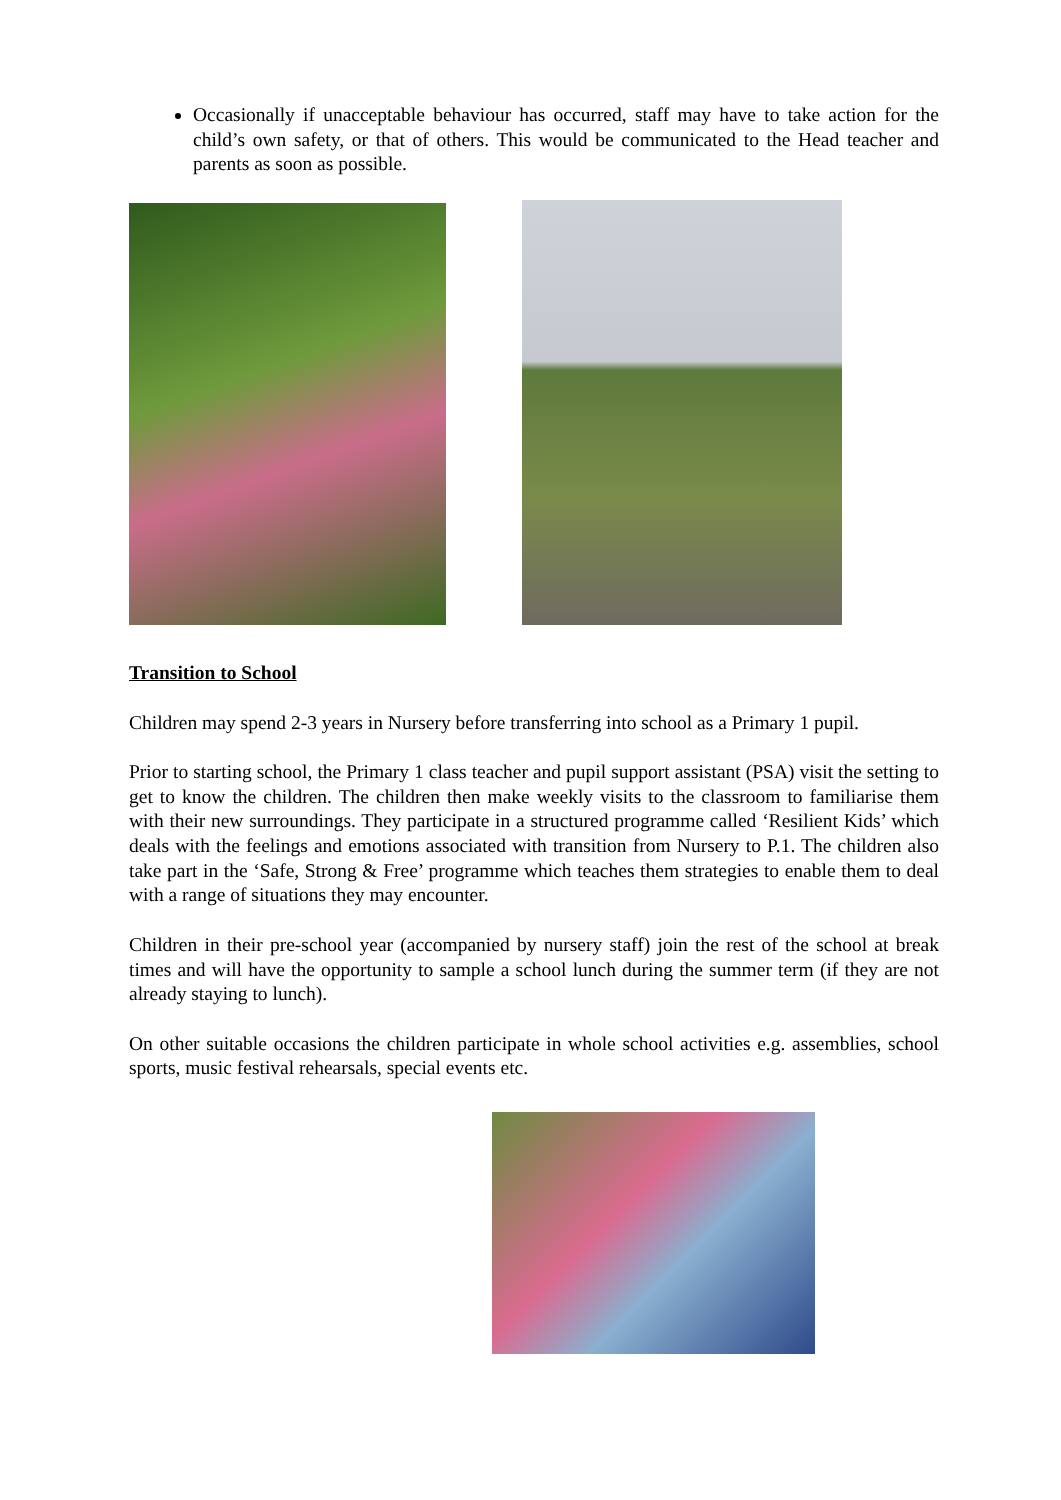Occasionally if unacceptable behaviour has occurred, staff may have to take action for the child’s own safety, or that of others. This would be communicated to the Head teacher and parents as soon as possible.
Transition to School
Children may spend 2-3 years in Nursery before transferring into school as a Primary 1 pupil.
Prior to starting school, the Primary 1 class teacher and pupil support assistant (PSA) visit the setting to get to know the children. The children then make weekly visits to the classroom to familiarise them with their new surroundings. They participate in a structured programme called ‘Resilient Kids’ which deals with the feelings and emotions associated with transition from Nursery to P.1. The children also take part in the ‘Safe, Strong & Free’ programme which teaches them strategies to enable them to deal with a range of situations they may encounter.
Children in their pre-school year (accompanied by nursery staff) join the rest of the school at break times and will have the opportunity to sample a school lunch during the summer term (if they are not already staying to lunch).
On other suitable occasions the children participate in whole school activities e.g. assemblies, school sports, music festival rehearsals, special events etc.